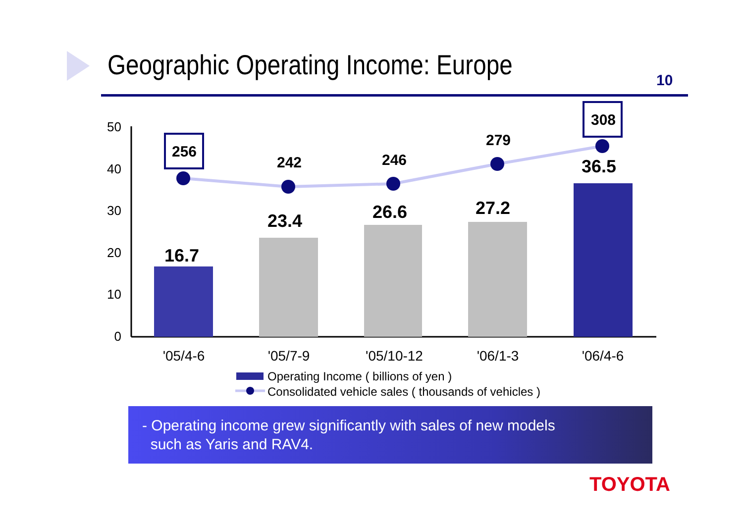Geographic Operating Income: Europe
10
50
40
30
20
10
0
256
242
246
279
308
16.7
23.4
26.6
27.2
36.5
'05/4-6
'05/7-9
'05/10-12
'06/1-3
'06/4-6
Operating Income ( billions of yen )
Consolidated vehicle sales ( thousands of vehicles )
- Operating income grew significantly with sales of new models
such as Yaris and RAV4.
TOYOTA